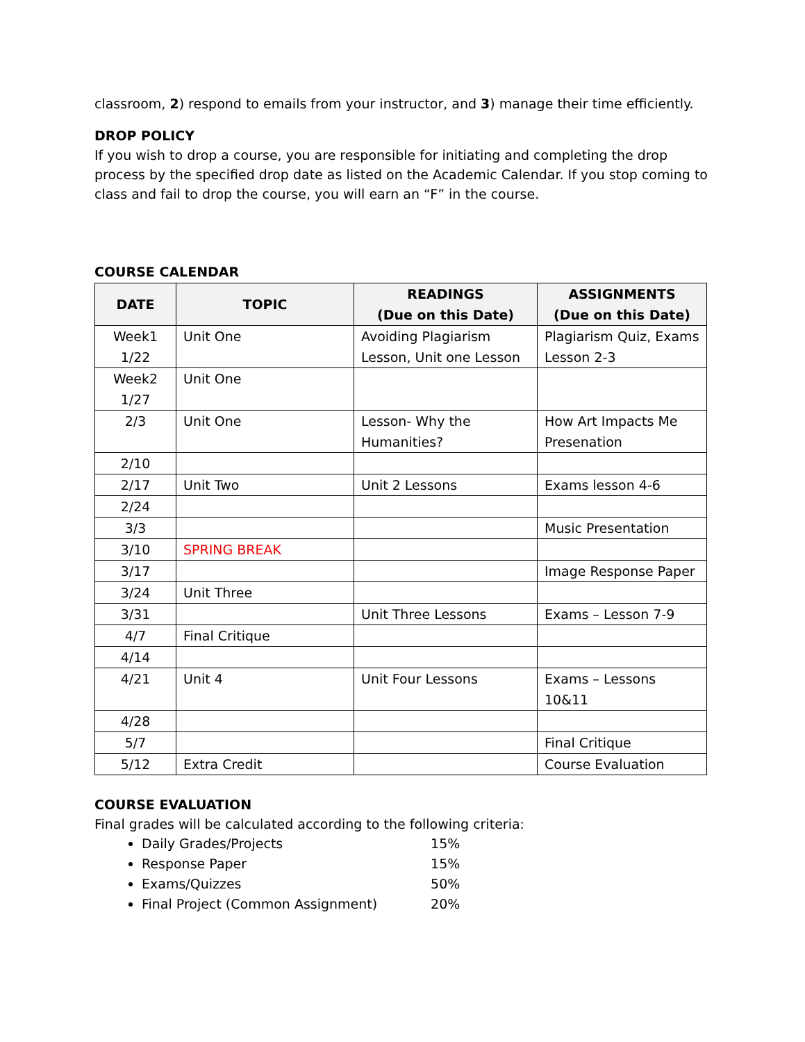classroom, 2) respond to emails from your instructor, and 3) manage their time efficiently.
DROP POLICY
If you wish to drop a course, you are responsible for initiating and completing the drop process by the specified drop date as listed on the Academic Calendar. If you stop coming to class and fail to drop the course, you will earn an “F” in the course.
COURSE CALENDAR
| DATE | TOPIC | READINGS (Due on this Date) | ASSIGNMENTS (Due on this Date) |
| --- | --- | --- | --- |
| Week1 1/22 | Unit One | Avoiding Plagiarism Lesson, Unit one Lesson | Plagiarism Quiz, Exams Lesson 2-3 |
| Week2 1/27 | Unit One | | |
| 2/3 | Unit One | Lesson- Why the Humanities? | How Art Impacts Me Presenation |
| 2/10 | | | |
| 2/17 | Unit Two | Unit 2 Lessons | Exams lesson 4-6 |
| 2/24 | | | |
| 3/3 | | | Music Presentation |
| 3/10 | SPRING BREAK | | |
| 3/17 | | | Image Response Paper |
| 3/24 | Unit Three | | |
| 3/31 | | Unit Three Lessons | Exams – Lesson 7-9 |
| 4/7 | Final Critique | | |
| 4/14 | | | |
| 4/21 | Unit 4 | Unit Four Lessons | Exams – Lessons 10&11 |
| 4/28 | | | |
| 5/7 | | | Final Critique |
| 5/12 | Extra Credit | | Course Evaluation |
COURSE EVALUATION
Final grades will be calculated according to the following criteria:
Daily Grades/Projects 15%
Response Paper 15%
Exams/Quizzes 50%
Final Project (Common Assignment) 20%